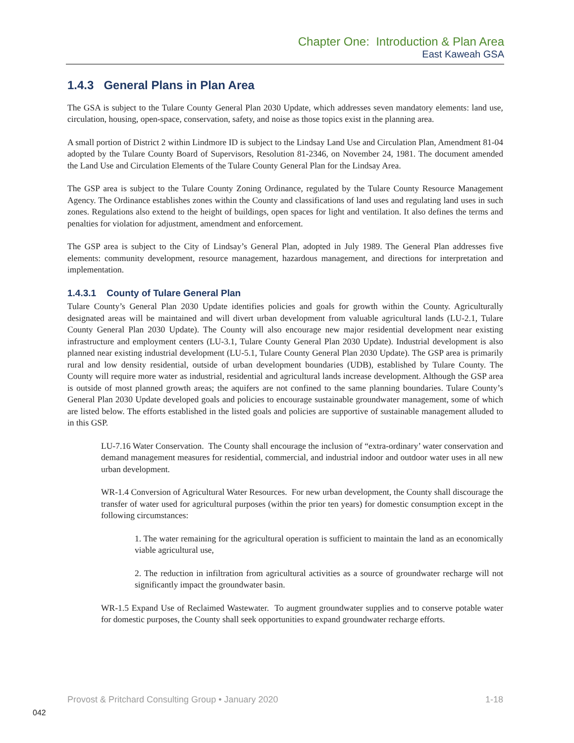Chapter One: Introduction & Plan Area
East Kaweah GSA
1.4.3 General Plans in Plan Area
The GSA is subject to the Tulare County General Plan 2030 Update, which addresses seven mandatory elements: land use, circulation, housing, open-space, conservation, safety, and noise as those topics exist in the planning area.
A small portion of District 2 within Lindmore ID is subject to the Lindsay Land Use and Circulation Plan, Amendment 81-04 adopted by the Tulare County Board of Supervisors, Resolution 81-2346, on November 24, 1981. The document amended the Land Use and Circulation Elements of the Tulare County General Plan for the Lindsay Area.
The GSP area is subject to the Tulare County Zoning Ordinance, regulated by the Tulare County Resource Management Agency. The Ordinance establishes zones within the County and classifications of land uses and regulating land uses in such zones. Regulations also extend to the height of buildings, open spaces for light and ventilation. It also defines the terms and penalties for violation for adjustment, amendment and enforcement.
The GSP area is subject to the City of Lindsay’s General Plan, adopted in July 1989. The General Plan addresses five elements: community development, resource management, hazardous management, and directions for interpretation and implementation.
1.4.3.1 County of Tulare General Plan
Tulare County’s General Plan 2030 Update identifies policies and goals for growth within the County. Agriculturally designated areas will be maintained and will divert urban development from valuable agricultural lands (LU-2.1, Tulare County General Plan 2030 Update). The County will also encourage new major residential development near existing infrastructure and employment centers (LU-3.1, Tulare County General Plan 2030 Update). Industrial development is also planned near existing industrial development (LU-5.1, Tulare County General Plan 2030 Update). The GSP area is primarily rural and low density residential, outside of urban development boundaries (UDB), established by Tulare County. The County will require more water as industrial, residential and agricultural lands increase development. Although the GSP area is outside of most planned growth areas; the aquifers are not confined to the same planning boundaries. Tulare County’s General Plan 2030 Update developed goals and policies to encourage sustainable groundwater management, some of which are listed below. The efforts established in the listed goals and policies are supportive of sustainable management alluded to in this GSP.
LU-7.16 Water Conservation. The County shall encourage the inclusion of “extra-ordinary’ water conservation and demand management measures for residential, commercial, and industrial indoor and outdoor water uses in all new urban development.
WR-1.4 Conversion of Agricultural Water Resources. For new urban development, the County shall discourage the transfer of water used for agricultural purposes (within the prior ten years) for domestic consumption except in the following circumstances:
1. The water remaining for the agricultural operation is sufficient to maintain the land as an economically viable agricultural use,
2. The reduction in infiltration from agricultural activities as a source of groundwater recharge will not significantly impact the groundwater basin.
WR-1.5 Expand Use of Reclaimed Wastewater. To augment groundwater supplies and to conserve potable water for domestic purposes, the County shall seek opportunities to expand groundwater recharge efforts.
Provost & Pritchard Consulting Group • January 2020 1-18
042